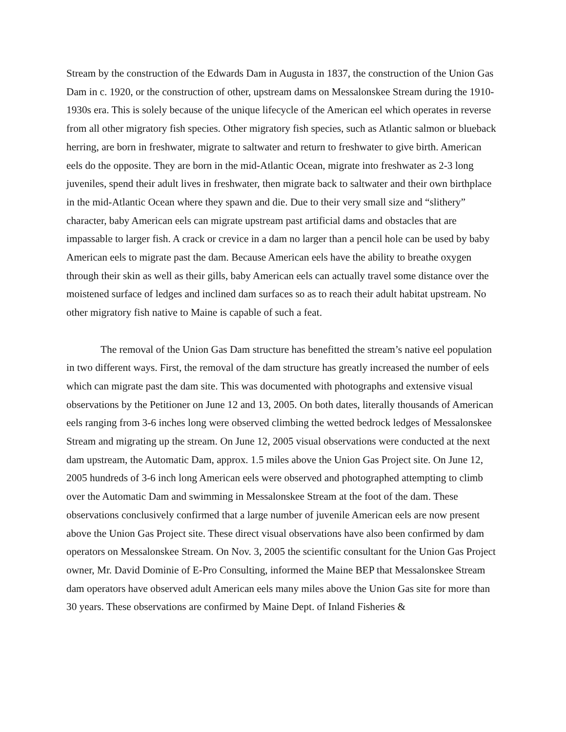Stream by the construction of the Edwards Dam in Augusta in 1837, the construction of the Union Gas Dam in c. 1920, or the construction of other, upstream dams on Messalonskee Stream during the 1910-1930s era. This is solely because of the unique lifecycle of the American eel which operates in reverse from all other migratory fish species. Other migratory fish species, such as Atlantic salmon or blueback herring, are born in freshwater, migrate to saltwater and return to freshwater to give birth. American eels do the opposite. They are born in the mid-Atlantic Ocean, migrate into freshwater as 2-3 long juveniles, spend their adult lives in freshwater, then migrate back to saltwater and their own birthplace in the mid-Atlantic Ocean where they spawn and die. Due to their very small size and “slithery” character, baby American eels can migrate upstream past artificial dams and obstacles that are impassable to larger fish. A crack or crevice in a dam no larger than a pencil hole can be used by baby American eels to migrate past the dam. Because American eels have the ability to breathe oxygen through their skin as well as their gills, baby American eels can actually travel some distance over the moistened surface of ledges and inclined dam surfaces so as to reach their adult habitat upstream. No other migratory fish native to Maine is capable of such a feat.
The removal of the Union Gas Dam structure has benefitted the stream’s native eel population in two different ways. First, the removal of the dam structure has greatly increased the number of eels which can migrate past the dam site. This was documented with photographs and extensive visual observations by the Petitioner on June 12 and 13, 2005. On both dates, literally thousands of American eels ranging from 3-6 inches long were observed climbing the wetted bedrock ledges of Messalonskee Stream and migrating up the stream. On June 12, 2005 visual observations were conducted at the next dam upstream, the Automatic Dam, approx. 1.5 miles above the Union Gas Project site. On June 12, 2005 hundreds of 3-6 inch long American eels were observed and photographed attempting to climb over the Automatic Dam and swimming in Messalonskee Stream at the foot of the dam. These observations conclusively confirmed that a large number of juvenile American eels are now present above the Union Gas Project site. These direct visual observations have also been confirmed by dam operators on Messalonskee Stream. On Nov. 3, 2005 the scientific consultant for the Union Gas Project owner, Mr. David Dominie of E-Pro Consulting, informed the Maine BEP that Messalonskee Stream dam operators have observed adult American eels many miles above the Union Gas site for more than 30 years. These observations are confirmed by Maine Dept. of Inland Fisheries &